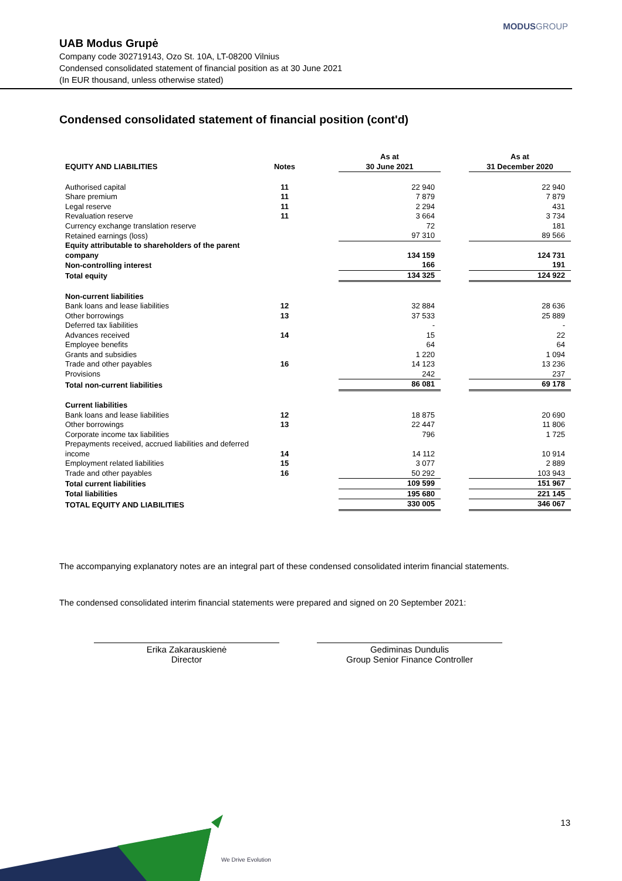MODUSGROUP
UAB Modus Grupė
Company code 302719143, Ozo St. 10A, LT-08200 Vilnius
Condensed consolidated statement of financial position as at 30 June 2021
(In EUR thousand, unless otherwise stated)
Condensed consolidated statement of financial position (cont'd)
| EQUITY AND LIABILITIES | Notes | | As at 30 June 2021 | | As at 31 December 2020 |
| --- | --- | --- | --- | --- | --- |
| Authorised capital | 11 | | 22 940 | | 22 940 |
| Share premium | 11 | | 7 879 | | 7 879 |
| Legal reserve | 11 | | 2 294 | | 431 |
| Revaluation reserve | 11 | | 3 664 | | 3 734 |
| Currency exchange translation reserve | | | 72 | | 181 |
| Retained earnings (loss) | | | 97 310 | | 89 566 |
| Equity attributable to shareholders of the parent company | | | 134 159 | | 124 731 |
| Non-controlling interest | | | 166 | | 191 |
| Total equity | | | 134 325 | | 124 922 |
| Non-current liabilities | | | | | |
| Bank loans and lease liabilities | 12 | | 32 884 | | 28 636 |
| Other borrowings | 13 | | 37 533 | | 25 889 |
| Deferred tax liabilities | | | - | | - |
| Advances received | 14 | | 15 | | 22 |
| Employee benefits | | | 64 | | 64 |
| Grants and subsidies | | | 1 220 | | 1 094 |
| Trade and other payables | 16 | | 14 123 | | 13 236 |
| Provisions | | | 242 | | 237 |
| Total non-current liabilities | | | 86 081 | | 69 178 |
| Current liabilities | | | | | |
| Bank loans and lease liabilities | 12 | | 18 875 | | 20 690 |
| Other borrowings | 13 | | 22 447 | | 11 806 |
| Corporate income tax liabilities | | | 796 | | 1 725 |
| Prepayments received, accrued liabilities and deferred income | 14 | | 14 112 | | 10 914 |
| Employment related liabilities | 15 | | 3 077 | | 2 889 |
| Trade and other payables | 16 | | 50 292 | | 103 943 |
| Total current liabilities | | | 109 599 | | 151 967 |
| Total liabilities | | | 195 680 | | 221 145 |
| TOTAL EQUITY AND LIABILITIES | | | 330 005 | | 346 067 |
The accompanying explanatory notes are an integral part of these condensed consolidated interim financial statements.
The condensed consolidated interim financial statements were prepared and signed on 20 September 2021:
Erika Zakarauskienė
Director
Gediminas Dundulis
Group Senior Finance Controller
13
We Drive Evolution